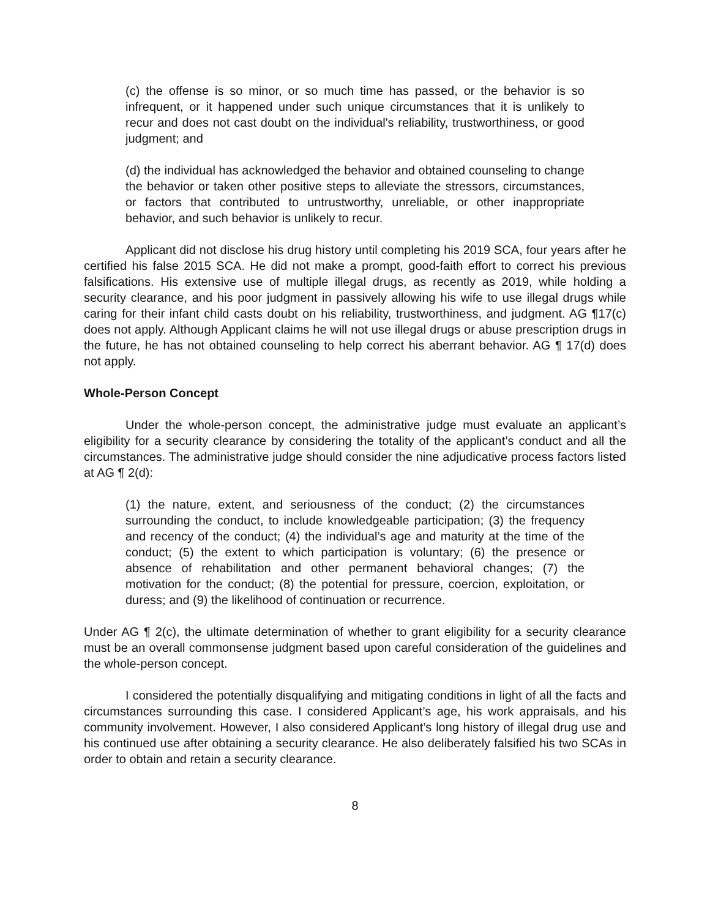(c) the offense is so minor, or so much time has passed, or the behavior is so infrequent, or it happened under such unique circumstances that it is unlikely to recur and does not cast doubt on the individual's reliability, trustworthiness, or good judgment; and
(d) the individual has acknowledged the behavior and obtained counseling to change the behavior or taken other positive steps to alleviate the stressors, circumstances, or factors that contributed to untrustworthy, unreliable, or other inappropriate behavior, and such behavior is unlikely to recur.
Applicant did not disclose his drug history until completing his 2019 SCA, four years after he certified his false 2015 SCA. He did not make a prompt, good-faith effort to correct his previous falsifications. His extensive use of multiple illegal drugs, as recently as 2019, while holding a security clearance, and his poor judgment in passively allowing his wife to use illegal drugs while caring for their infant child casts doubt on his reliability, trustworthiness, and judgment. AG ¶17(c) does not apply. Although Applicant claims he will not use illegal drugs or abuse prescription drugs in the future, he has not obtained counseling to help correct his aberrant behavior. AG ¶ 17(d) does not apply.
Whole-Person Concept
Under the whole-person concept, the administrative judge must evaluate an applicant’s eligibility for a security clearance by considering the totality of the applicant’s conduct and all the circumstances. The administrative judge should consider the nine adjudicative process factors listed at AG ¶ 2(d):
(1) the nature, extent, and seriousness of the conduct; (2) the circumstances surrounding the conduct, to include knowledgeable participation; (3) the frequency and recency of the conduct; (4) the individual’s age and maturity at the time of the conduct; (5) the extent to which participation is voluntary; (6) the presence or absence of rehabilitation and other permanent behavioral changes; (7) the motivation for the conduct; (8) the potential for pressure, coercion, exploitation, or duress; and (9) the likelihood of continuation or recurrence.
Under AG ¶ 2(c), the ultimate determination of whether to grant eligibility for a security clearance must be an overall commonsense judgment based upon careful consideration of the guidelines and the whole-person concept.
I considered the potentially disqualifying and mitigating conditions in light of all the facts and circumstances surrounding this case. I considered Applicant’s age, his work appraisals, and his community involvement. However, I also considered Applicant’s long history of illegal drug use and his continued use after obtaining a security clearance. He also deliberately falsified his two SCAs in order to obtain and retain a security clearance.
8